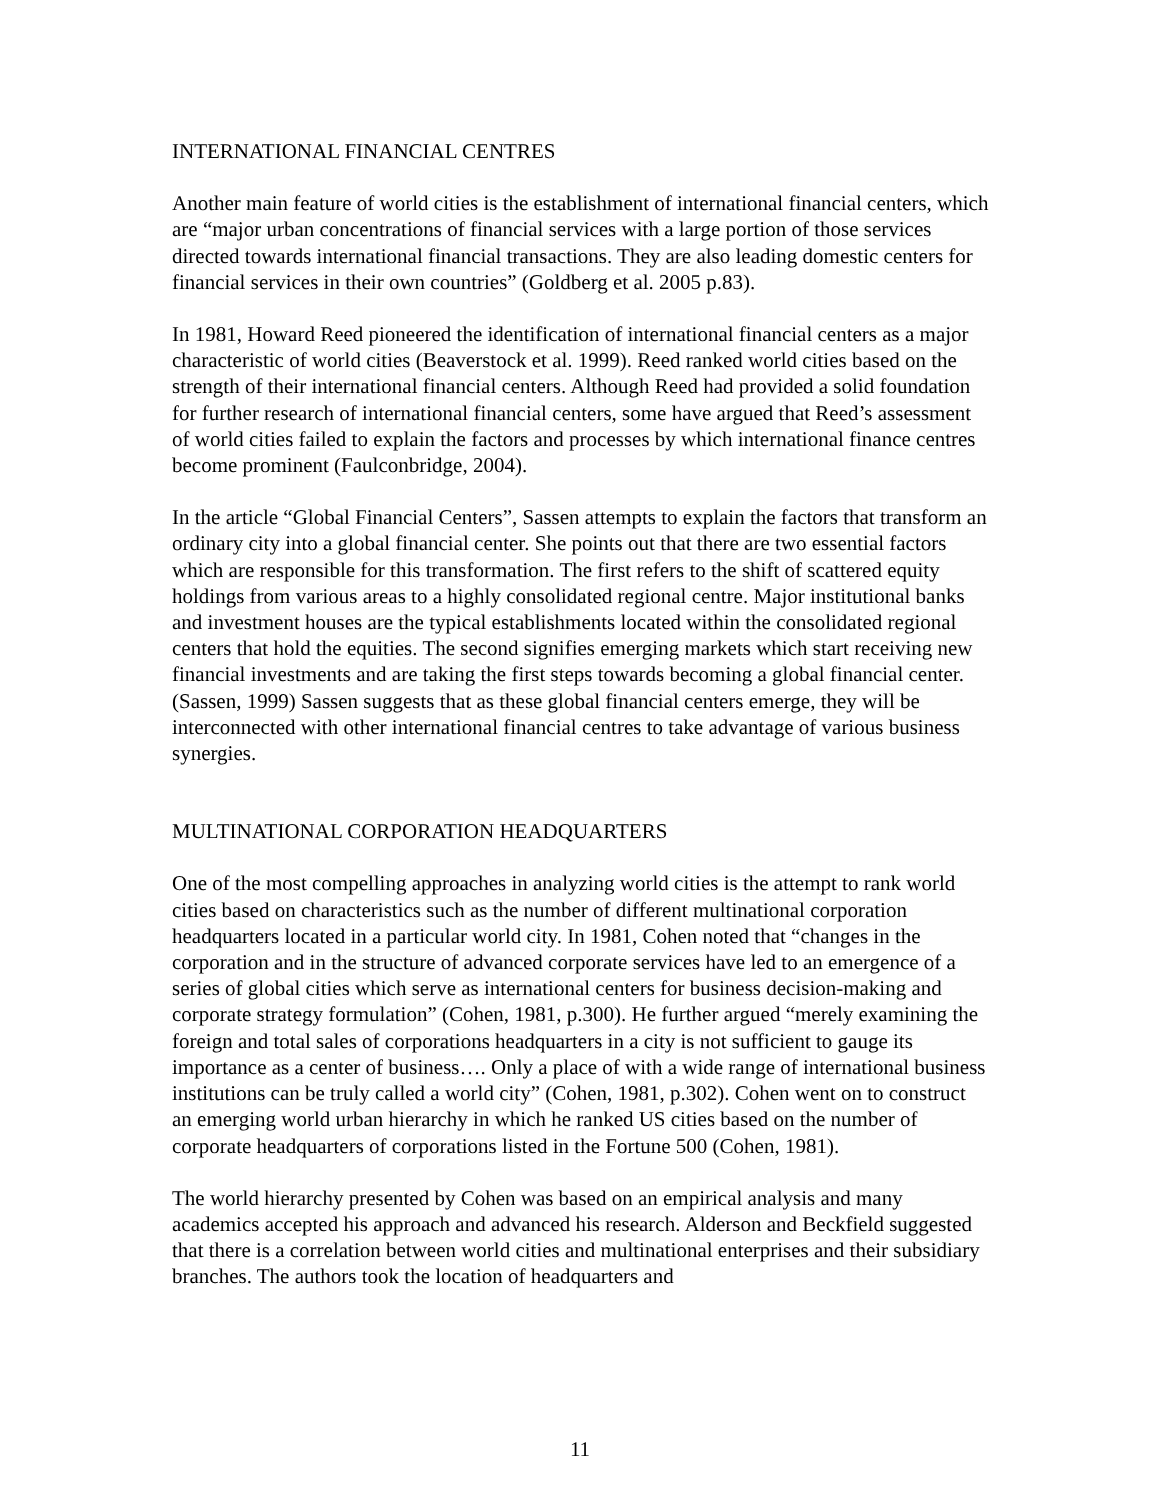INTERNATIONAL FINANCIAL CENTRES
Another main feature of world cities is the establishment of international financial centers, which are “major urban concentrations of financial services with a large portion of those services directed towards international financial transactions. They are also leading domestic centers for financial services in their own countries” (Goldberg et al. 2005 p.83).
In 1981, Howard Reed pioneered the identification of international financial centers as a major characteristic of world cities (Beaverstock et al. 1999). Reed ranked world cities based on the strength of their international financial centers. Although Reed had provided a solid foundation for further research of international financial centers, some have argued that Reed’s assessment of world cities failed to explain the factors and processes by which international finance centres become prominent (Faulconbridge, 2004).
In the article “Global Financial Centers”, Sassen attempts to explain the factors that transform an ordinary city into a global financial center. She points out that there are two essential factors which are responsible for this transformation. The first refers to the shift of scattered equity holdings from various areas to a highly consolidated regional centre. Major institutional banks and investment houses are the typical establishments located within the consolidated regional centers that hold the equities. The second signifies emerging markets which start receiving new financial investments and are taking the first steps towards becoming a global financial center. (Sassen, 1999) Sassen suggests that as these global financial centers emerge, they will be interconnected with other international financial centres to take advantage of various business synergies.
MULTINATIONAL CORPORATION HEADQUARTERS
One of the most compelling approaches in analyzing world cities is the attempt to rank world cities based on characteristics such as the number of different multinational corporation headquarters located in a particular world city. In 1981, Cohen noted that “changes in the corporation and in the structure of advanced corporate services have led to an emergence of a series of global cities which serve as international centers for business decision-making and corporate strategy formulation” (Cohen, 1981, p.300). He further argued “merely examining the foreign and total sales of corporations headquarters in a city is not sufficient to gauge its importance as a center of business…. Only a place of with a wide range of international business institutions can be truly called a world city” (Cohen, 1981, p.302). Cohen went on to construct an emerging world urban hierarchy in which he ranked US cities based on the number of corporate headquarters of corporations listed in the Fortune 500 (Cohen, 1981).
The world hierarchy presented by Cohen was based on an empirical analysis and many academics accepted his approach and advanced his research. Alderson and Beckfield suggested that there is a correlation between world cities and multinational enterprises and their subsidiary branches. The authors took the location of headquarters and
11